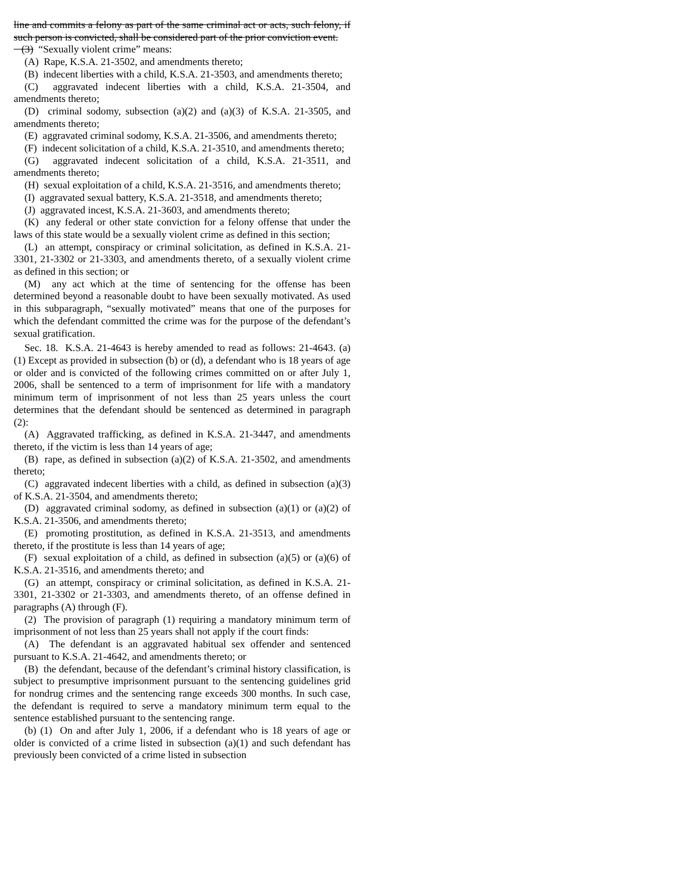line and commits a felony as part of the same criminal act or acts, such felony, if such person is convicted, shall be considered part of the prior conviction event.
(3) “Sexually violent crime” means:
(A) Rape, K.S.A. 21-3502, and amendments thereto;
(B) indecent liberties with a child, K.S.A. 21-3503, and amendments thereto;
(C) aggravated indecent liberties with a child, K.S.A. 21-3504, and amendments thereto;
(D) criminal sodomy, subsection (a)(2) and (a)(3) of K.S.A. 21-3505, and amendments thereto;
(E) aggravated criminal sodomy, K.S.A. 21-3506, and amendments thereto;
(F) indecent solicitation of a child, K.S.A. 21-3510, and amendments thereto;
(G) aggravated indecent solicitation of a child, K.S.A. 21-3511, and amendments thereto;
(H) sexual exploitation of a child, K.S.A. 21-3516, and amendments thereto;
(I) aggravated sexual battery, K.S.A. 21-3518, and amendments thereto;
(J) aggravated incest, K.S.A. 21-3603, and amendments thereto;
(K) any federal or other state conviction for a felony offense that under the laws of this state would be a sexually violent crime as defined in this section;
(L) an attempt, conspiracy or criminal solicitation, as defined in K.S.A. 21-3301, 21-3302 or 21-3303, and amendments thereto, of a sexually violent crime as defined in this section; or
(M) any act which at the time of sentencing for the offense has been determined beyond a reasonable doubt to have been sexually motivated. As used in this subparagraph, “sexually motivated” means that one of the purposes for which the defendant committed the crime was for the purpose of the defendant’s sexual gratification.
Sec. 18. K.S.A. 21-4643 is hereby amended to read as follows: 21-4643. (a) (1) Except as provided in subsection (b) or (d), a defendant who is 18 years of age or older and is convicted of the following crimes committed on or after July 1, 2006, shall be sentenced to a term of imprisonment for life with a mandatory minimum term of imprisonment of not less than 25 years unless the court determines that the defendant should be sentenced as determined in paragraph (2):
(A) Aggravated trafficking, as defined in K.S.A. 21-3447, and amendments thereto, if the victim is less than 14 years of age;
(B) rape, as defined in subsection (a)(2) of K.S.A. 21-3502, and amendments thereto;
(C) aggravated indecent liberties with a child, as defined in subsection (a)(3) of K.S.A. 21-3504, and amendments thereto;
(D) aggravated criminal sodomy, as defined in subsection (a)(1) or (a)(2) of K.S.A. 21-3506, and amendments thereto;
(E) promoting prostitution, as defined in K.S.A. 21-3513, and amendments thereto, if the prostitute is less than 14 years of age;
(F) sexual exploitation of a child, as defined in subsection (a)(5) or (a)(6) of K.S.A. 21-3516, and amendments thereto; and
(G) an attempt, conspiracy or criminal solicitation, as defined in K.S.A. 21-3301, 21-3302 or 21-3303, and amendments thereto, of an offense defined in paragraphs (A) through (F).
(2) The provision of paragraph (1) requiring a mandatory minimum term of imprisonment of not less than 25 years shall not apply if the court finds:
(A) The defendant is an aggravated habitual sex offender and sentenced pursuant to K.S.A. 21-4642, and amendments thereto; or
(B) the defendant, because of the defendant’s criminal history classification, is subject to presumptive imprisonment pursuant to the sentencing guidelines grid for nondrug crimes and the sentencing range exceeds 300 months. In such case, the defendant is required to serve a mandatory minimum term equal to the sentence established pursuant to the sentencing range.
(b) (1) On and after July 1, 2006, if a defendant who is 18 years of age or older is convicted of a crime listed in subsection (a)(1) and such defendant has previously been convicted of a crime listed in subsection